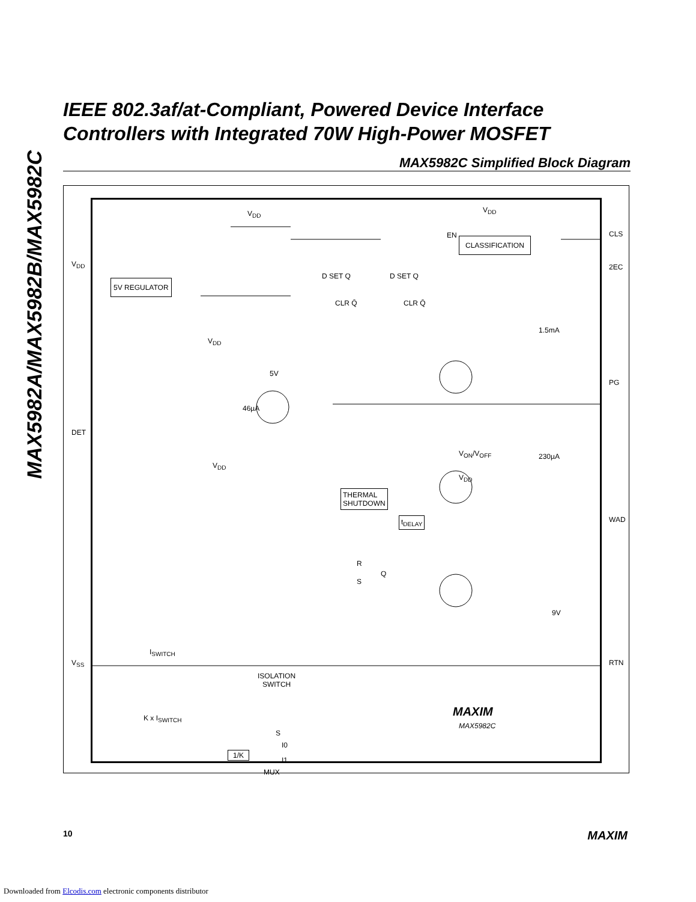MAX5982A/MAX5982B/MAX5982C
IEEE 802.3af/at-Compliant, Powered Device Interface
Controllers with Integrated 70W High-Power MOSFET
MAX5982C Simplified Block Diagram
V<sub>DD</sub> V<sub>DD</sub>
EN
CLASSIFICATION
CLS
V<sub>DD</sub>
5V REGULATOR
2EC
D SET Q
CLR Q̄
D SET Q
CLR Q̄
1.5mA
V<sub>DD</sub>
5V
46µA
PG
DET
V<sub>DD</sub>
V<sub>ON</sub>/V<sub>OFF</sub> 230µA
V<sub>DD</sub>
THERMAL
SHUTDOWN
t<sub>DELAY</sub> WAD
R
Q
S
9V
V<sub>SS</sub>
I<sub>SWITCH</sub>
RTN
ISOLATION
SWITCH
MAXIM
MAX5982C
K x I<sub>SWITCH</sub>
S
I0
1/K
I1
MUX
10 MAXIM
Downloaded from Elcodis.com electronic components distributor